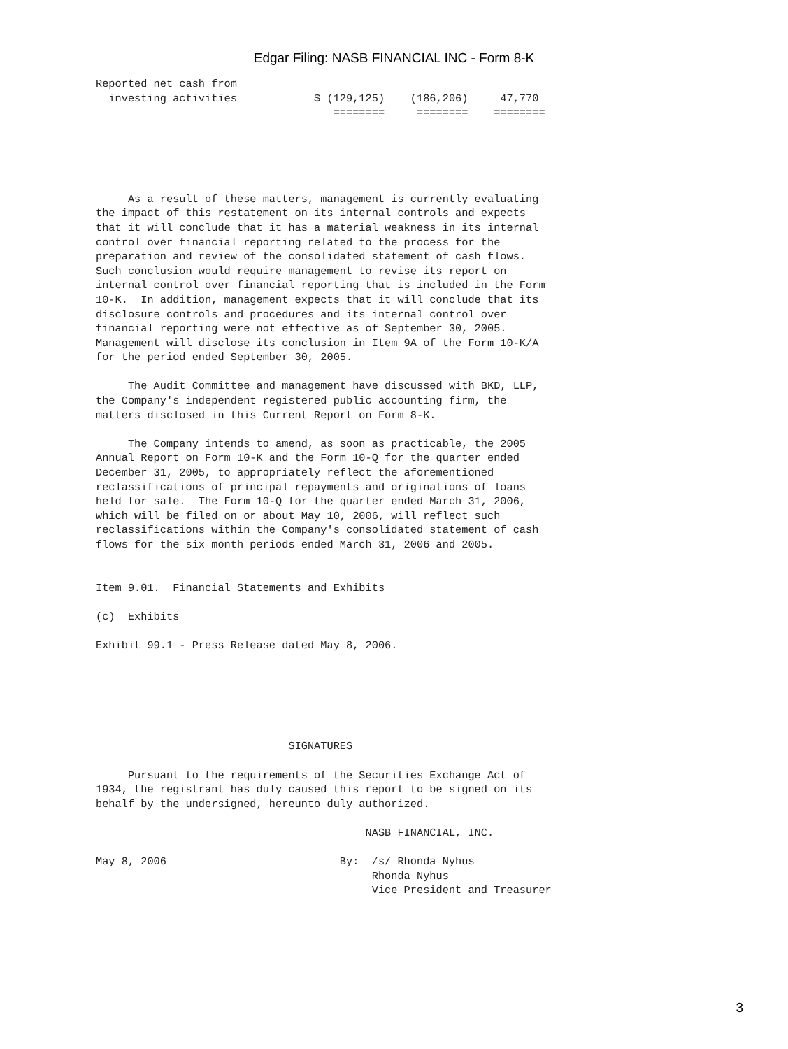Edgar Filing: NASB FINANCIAL INC - Form 8-K
Reported net cash from
  investing activities            $ (129,125)    (186,206)     47,770
                                     ========     ========    ========





     As a result of these matters, management is currently evaluating
the impact of this restatement on its internal controls and expects
that it will conclude that it has a material weakness in its internal
control over financial reporting related to the process for the
preparation and review of the consolidated statement of cash flows.
Such conclusion would require management to revise its report on
internal control over financial reporting that is included in the Form
10-K.  In addition, management expects that it will conclude that its
disclosure controls and procedures and its internal control over
financial reporting were not effective as of September 30, 2005.
Management will disclose its conclusion in Item 9A of the Form 10-K/A
for the period ended September 30, 2005.

     The Audit Committee and management have discussed with BKD, LLP,
the Company's independent registered public accounting firm, the
matters disclosed in this Current Report on Form 8-K.

     The Company intends to amend, as soon as practicable, the 2005
Annual Report on Form 10-K and the Form 10-Q for the quarter ended
December 31, 2005, to appropriately reflect the aforementioned
reclassifications of principal repayments and originations of loans
held for sale.  The Form 10-Q for the quarter ended March 31, 2006,
which will be filed on or about May 10, 2006, will reflect such
reclassifications within the Company's consolidated statement of cash
flows for the six month periods ended March 31, 2006 and 2005.


Item 9.01.  Financial Statements and Exhibits

(c)  Exhibits

Exhibit 99.1 - Press Release dated May 8, 2006.






                              SIGNATURES

     Pursuant to the requirements of the Securities Exchange Act of
1934, the registrant has duly caused this report to be signed on its
behalf by the undersigned, hereunto duly authorized.

                                          NASB FINANCIAL, INC.

May 8, 2006                           By:  /s/ Rhonda Nyhus
                                           Rhonda Nyhus
                                           Vice President and Treasurer
3